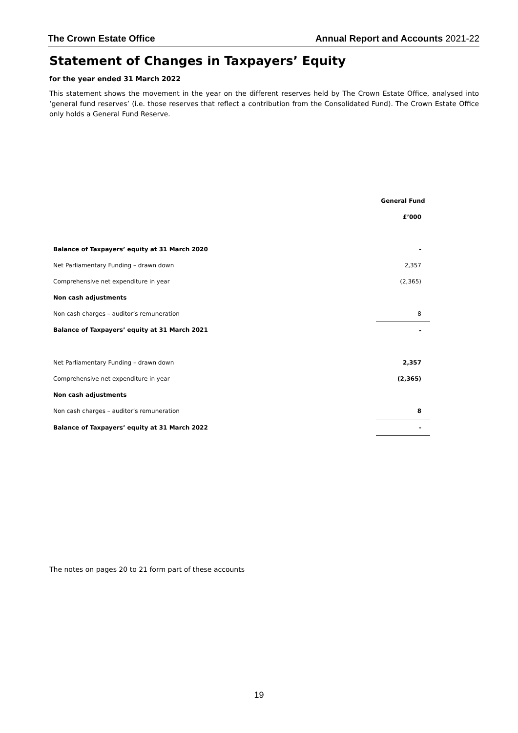The Crown Estate Office Annual Report and Accounts 2021-22
Statement of Changes in Taxpayers’ Equity
for the year ended 31 March 2022
This statement shows the movement in the year on the different reserves held by The Crown Estate Office, analysed into ‘general fund reserves’ (i.e. those reserves that reflect a contribution from the Consolidated Fund). The Crown Estate Office only holds a General Fund Reserve.
| | General Fund |
| --- | --- |
| | £’000 |
| Balance of Taxpayers’ equity at 31 March 2020 | - |
| Net Parliamentary Funding – drawn down | 2,357 |
| Comprehensive net expenditure in year | (2,365) |
| Non cash adjustments | |
| Non cash charges – auditor’s remuneration | 8 |
| Balance of Taxpayers’ equity at 31 March 2021 | - |
| Net Parliamentary Funding – drawn down | 2,357 |
| Comprehensive net expenditure in year | (2,365) |
| Non cash adjustments | |
| Non cash charges – auditor’s remuneration | 8 |
| Balance of Taxpayers’ equity at 31 March 2022 | - |
The notes on pages 20 to 21 form part of these accounts
19